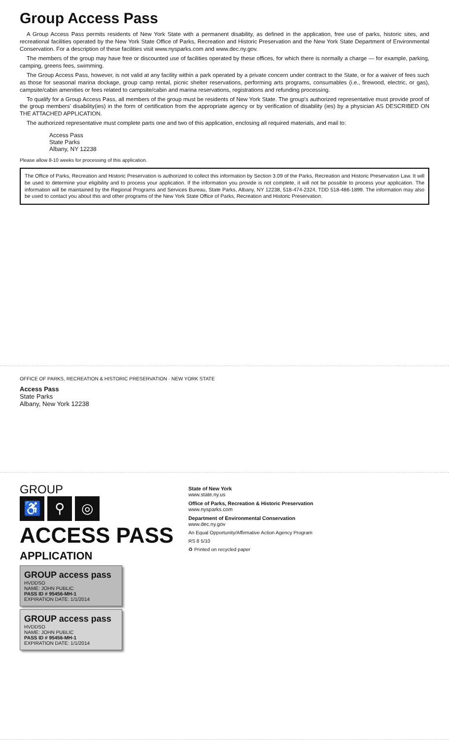Group Access Pass
A Group Access Pass permits residents of New York State with a permanent disability, as defined in the application, free use of parks, historic sites, and recreational facilities operated by the New York State Office of Parks, Recreation and Historic Preservation and the New York State Department of Environmental Conservation. For a description of these facilities visit www.nysparks.com and www.dec.ny.gov.
The members of the group may have free or discounted use of facilities operated by these offices, for which there is normally a charge — for example, parking, camping, greens fees, swimming.
The Group Access Pass, however, is not valid at any facility within a park operated by a private concern under contract to the State, or for a waiver of fees such as those for seasonal marina dockage, group camp rental, picnic shelter reservations, performing arts programs, consumables (i.e., firewood, electric, or gas), campsite/cabin amenities or fees related to campsite/cabin and marina reservations, registrations and refunding processing.
To qualify for a Group Access Pass, all members of the group must be residents of New York State. The group's authorized representative must provide proof of the group members' disability(ies) in the form of certification from the appropriate agency or by verification of disability (ies) by a physician AS DESCRIBED ON THE ATTACHED APPLICATION.
The authorized representative must complete parts one and two of this application, enclosing all required materials, and mail to:
Access Pass
State Parks
Albany, NY 12238
Please allow 8-10 weeks for processing of this application.
The Office of Parks, Recreation and Historic Preservation is authorized to collect this information by Section 3.09 of the Parks, Recreation and Historic Preservation Law. It will be used to determine your eligibility and to process your application. If the information you provide is not complete, it will not be possible to process your application. The information will be maintained by the Regional Programs and Services Bureau, State Parks, Albany, NY 12238, 518-474-2324, TDD 518-486-1899. The information may also be used to contact you about this and other programs of the New York State Office of Parks, Recreation and Historic Preservation.
OFFICE OF PARKS, RECREATION & HISTORIC PRESERVATION · NEW YORK STATE
Access Pass
State Parks
Albany, New York 12238
GROUP
♿ ⚲ ◎
ACCESS PASS
APPLICATION
GROUP access pass
HVDDSO
NAME: JOHN PUBLIC
PASS ID # 95456-MH-1
EXPIRATION DATE: 1/1/2014
GROUP access pass
HVDDSO
NAME: JOHN PUBLIC
PASS ID # 95456-MH-1
EXPIRATION DATE: 1/1/2014
State of New York
www.state.ny.us
Office of Parks, Recreation & Historic Preservation
www.nysparks.com
Department of Environmental Conservation
www.dec.ny.gov
An Equal Opportunity/Affirmative Action Agency Program
RS 8 5/10
♻ Printed on recycled paper